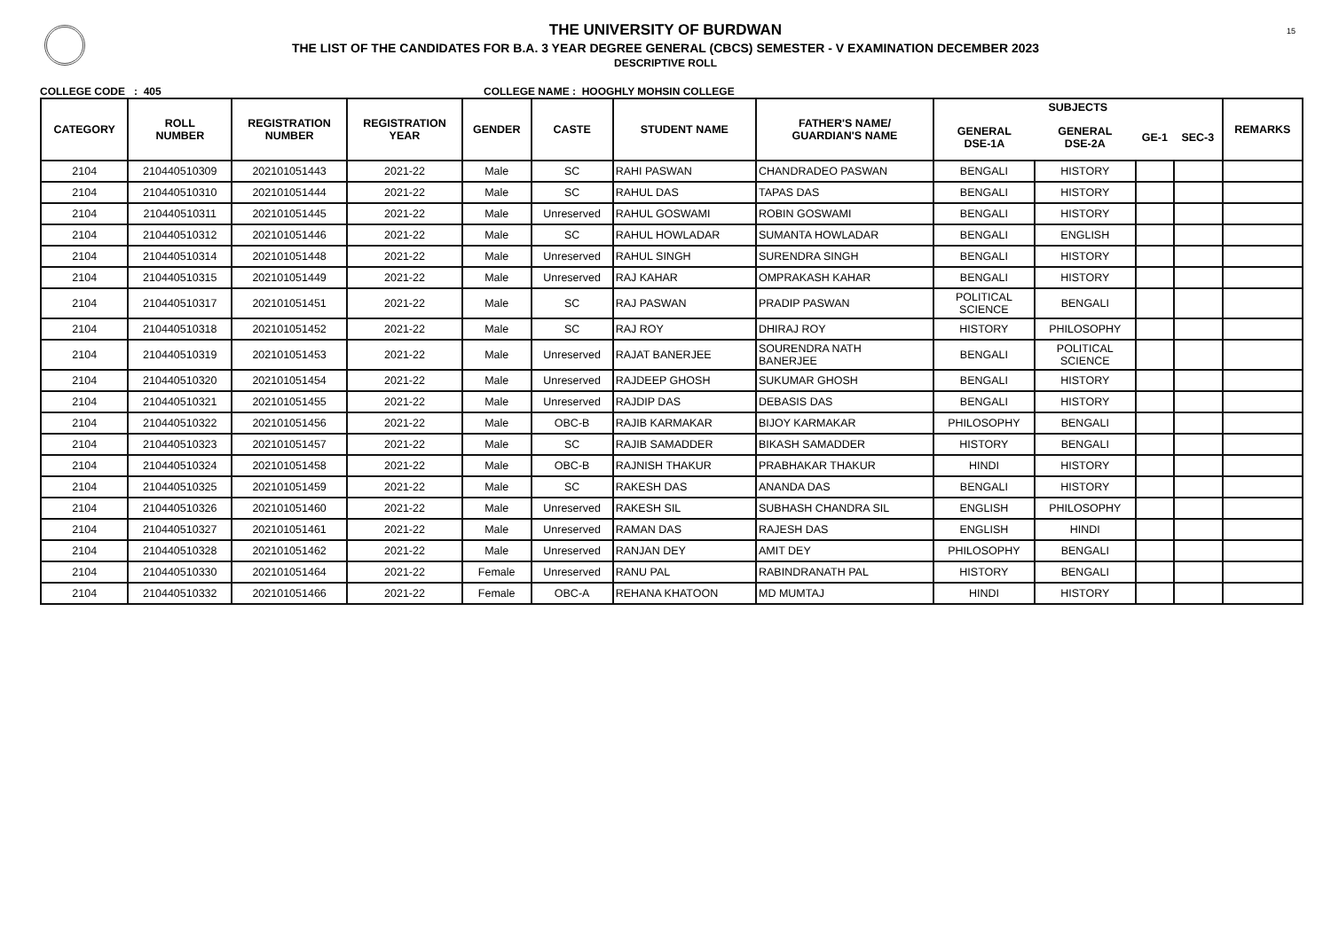15
THE UNIVERSITY OF BURDWAN
THE LIST OF THE CANDIDATES FOR B.A. 3 YEAR DEGREE GENERAL (CBCS) SEMESTER - V EXAMINATION DECEMBER 2023
DESCRIPTIVE ROLL
COLLEGE CODE : 405 COLLEGE NAME : HOOGHLY MOHSIN COLLEGE
| CATEGORY | ROLL NUMBER | REGISTRATION NUMBER | REGISTRATION YEAR | GENDER | CASTE | STUDENT NAME | FATHER'S NAME/ GUARDIAN'S NAME | SUBJECTS | | | | REMARKS |
| --- | --- | --- | --- | --- | --- | --- | --- | --- | --- | --- | --- | --- |
| | | | | | | | | GENERAL DSE-1A | GENERAL DSE-2A | GE-1 | SEC-3 | |
| 2104 | 210440510309 | 202101051443 | 2021-22 | Male | SC | RAHI PASWAN | CHANDRADEO PASWAN | BENGALI | HISTORY | | | |
| 2104 | 210440510310 | 202101051444 | 2021-22 | Male | SC | RAHUL DAS | TAPAS DAS | BENGALI | HISTORY | | | |
| 2104 | 210440510311 | 202101051445 | 2021-22 | Male | Unreserved | RAHUL GOSWAMI | ROBIN GOSWAMI | BENGALI | HISTORY | | | |
| 2104 | 210440510312 | 202101051446 | 2021-22 | Male | SC | RAHUL HOWLADAR | SUMANTA HOWLADAR | BENGALI | ENGLISH | | | |
| 2104 | 210440510314 | 202101051448 | 2021-22 | Male | Unreserved | RAHUL SINGH | SURENDRA SINGH | BENGALI | HISTORY | | | |
| 2104 | 210440510315 | 202101051449 | 2021-22 | Male | Unreserved | RAJ KAHAR | OMPRAKASH KAHAR | BENGALI | HISTORY | | | |
| 2104 | 210440510317 | 202101051451 | 2021-22 | Male | SC | RAJ PASWAN | PRADIP PASWAN | POLITICAL SCIENCE | BENGALI | | | |
| 2104 | 210440510318 | 202101051452 | 2021-22 | Male | SC | RAJ ROY | DHIRAJ ROY | HISTORY | PHILOSOPHY | | | |
| 2104 | 210440510319 | 202101051453 | 2021-22 | Male | Unreserved | RAJAT BANERJEE | SOURENDRA NATH BANERJEE | BENGALI | POLITICAL SCIENCE | | | |
| 2104 | 210440510320 | 202101051454 | 2021-22 | Male | Unreserved | RAJDEEP GHOSH | SUKUMAR GHOSH | BENGALI | HISTORY | | | |
| 2104 | 210440510321 | 202101051455 | 2021-22 | Male | Unreserved | RAJDIP DAS | DEBASIS DAS | BENGALI | HISTORY | | | |
| 2104 | 210440510322 | 202101051456 | 2021-22 | Male | OBC-B | RAJIB KARMAKAR | BIJOY KARMAKAR | PHILOSOPHY | BENGALI | | | |
| 2104 | 210440510323 | 202101051457 | 2021-22 | Male | SC | RAJIB SAMADDER | BIKASH SAMADDER | HISTORY | BENGALI | | | |
| 2104 | 210440510324 | 202101051458 | 2021-22 | Male | OBC-B | RAJNISH THAKUR | PRABHAKAR THAKUR | HINDI | HISTORY | | | |
| 2104 | 210440510325 | 202101051459 | 2021-22 | Male | SC | RAKESH DAS | ANANDA DAS | BENGALI | HISTORY | | | |
| 2104 | 210440510326 | 202101051460 | 2021-22 | Male | Unreserved | RAKESH SIL | SUBHASH CHANDRA SIL | ENGLISH | PHILOSOPHY | | | |
| 2104 | 210440510327 | 202101051461 | 2021-22 | Male | Unreserved | RAMAN DAS | RAJESH DAS | ENGLISH | HINDI | | | |
| 2104 | 210440510328 | 202101051462 | 2021-22 | Male | Unreserved | RANJAN DEY | AMIT DEY | PHILOSOPHY | BENGALI | | | |
| 2104 | 210440510330 | 202101051464 | 2021-22 | Female | Unreserved | RANU PAL | RABINDRANATH PAL | HISTORY | BENGALI | | | |
| 2104 | 210440510332 | 202101051466 | 2021-22 | Female | OBC-A | REHANA KHATOON | MD MUMTAJ | HINDI | HISTORY | | | |